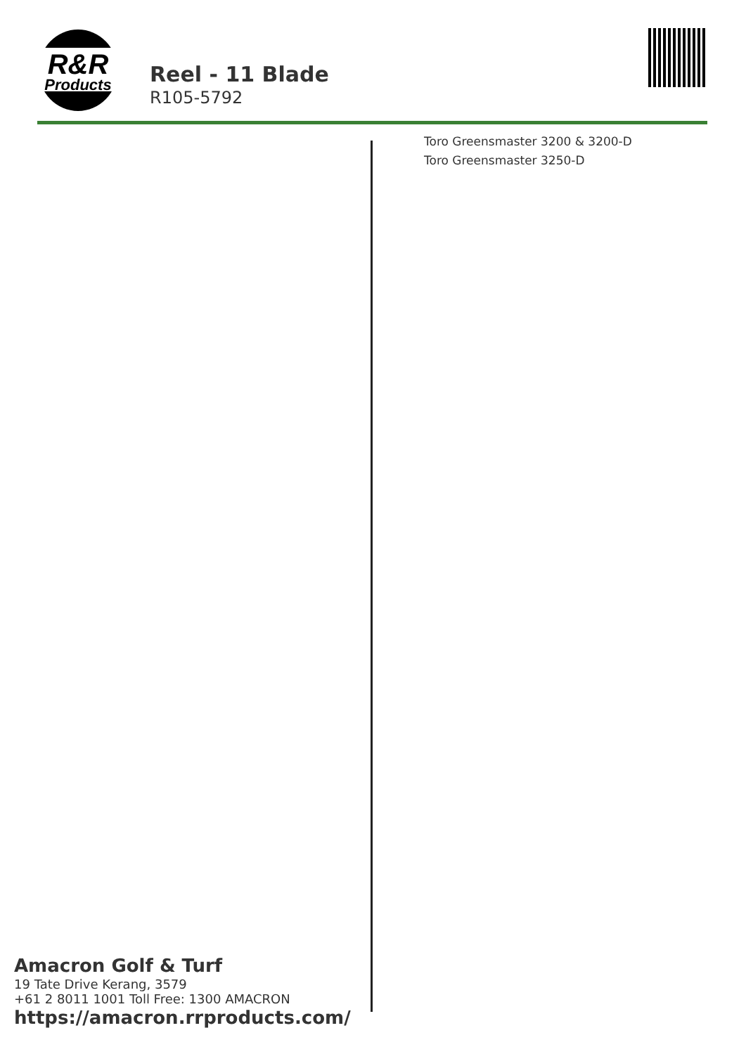R&R
Products
Reel - 11 Blade
R105-5792
Toro Greensmaster 3200 & 3200-D
Toro Greensmaster 3250-D
Amacron Golf & Turf
19 Tate Drive Kerang, 3579
+61 2 8011 1001 Toll Free: 1300 AMACRON
https://amacron.rrproducts.com/